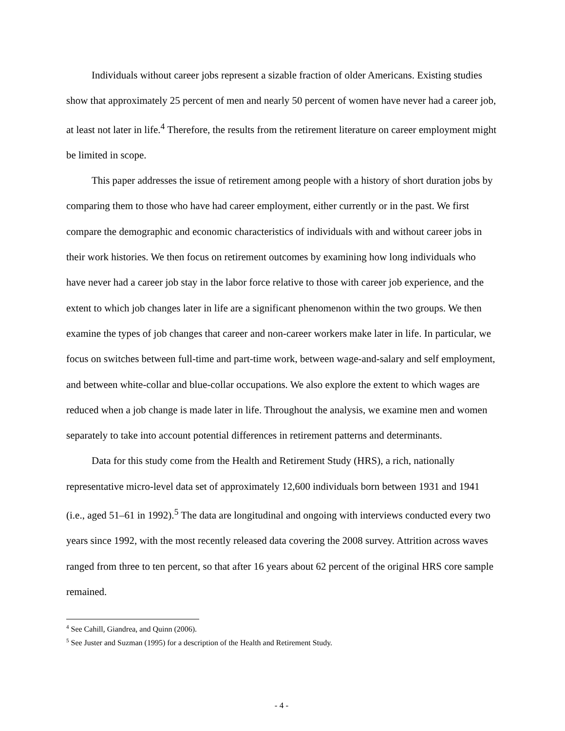Individuals without career jobs represent a sizable fraction of older Americans. Existing studies show that approximately 25 percent of men and nearly 50 percent of women have never had a career job, at least not later in life.<sup>4</sup> Therefore, the results from the retirement literature on career employment might be limited in scope.
This paper addresses the issue of retirement among people with a history of short duration jobs by comparing them to those who have had career employment, either currently or in the past. We first compare the demographic and economic characteristics of individuals with and without career jobs in their work histories. We then focus on retirement outcomes by examining how long individuals who have never had a career job stay in the labor force relative to those with career job experience, and the extent to which job changes later in life are a significant phenomenon within the two groups. We then examine the types of job changes that career and non-career workers make later in life. In particular, we focus on switches between full-time and part-time work, between wage-and-salary and self employment, and between white-collar and blue-collar occupations. We also explore the extent to which wages are reduced when a job change is made later in life. Throughout the analysis, we examine men and women separately to take into account potential differences in retirement patterns and determinants.
Data for this study come from the Health and Retirement Study (HRS), a rich, nationally representative micro-level data set of approximately 12,600 individuals born between 1931 and 1941 (i.e., aged 51–61 in 1992).<sup>5</sup> The data are longitudinal and ongoing with interviews conducted every two years since 1992, with the most recently released data covering the 2008 survey. Attrition across waves ranged from three to ten percent, so that after 16 years about 62 percent of the original HRS core sample remained.
<sup>4</sup> See Cahill, Giandrea, and Quinn (2006).
<sup>5</sup> See Juster and Suzman (1995) for a description of the Health and Retirement Study.
- 4 -